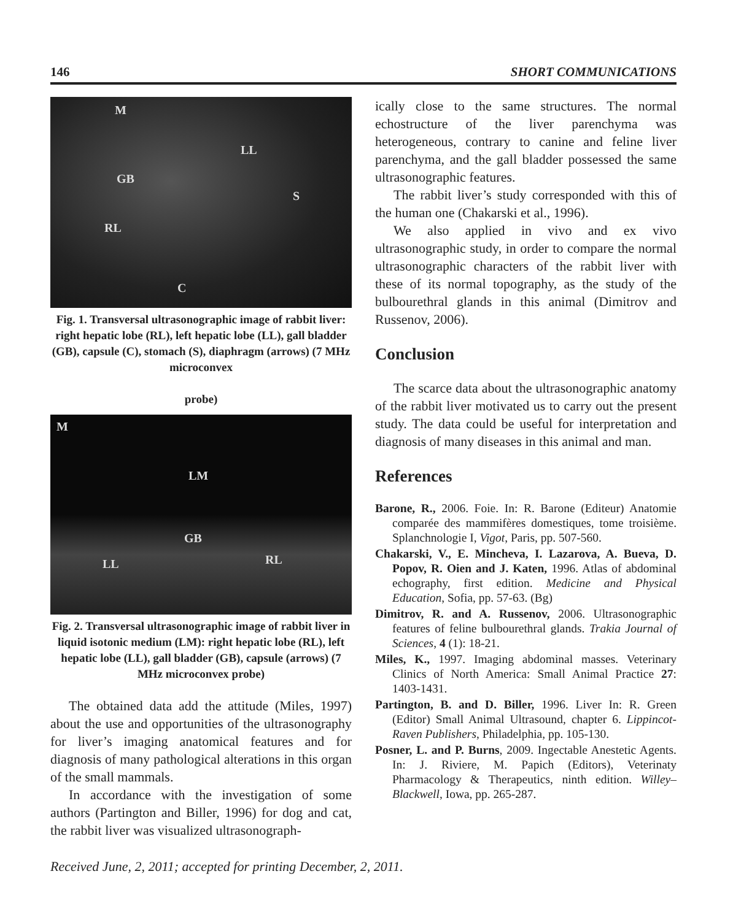146 SHORT COMMUNICATIONS
M
LL
GB
S
RL
C
Fig. 1. Transversal ultrasonographic image of rabbit liver: right hepatic lobe (RL), left hepatic lobe (LL), gall bladder (GB), capsule (C), stomach (S), diaphragm (arrows) (7 MHz microconvex
probe)
M
LM
GB
LL RL
Fig. 2. Transversal ultrasonographic image of rabbit liver in liquid isotonic medium (LM): right hepatic lobe (RL), left hepatic lobe (LL), gall bladder (GB), capsule (arrows) (7 MHz microconvex probe)
The obtained data add the attitude (Miles, 1997) about the use and opportunities of the ultrasonography for liver’s imaging anatomical features and for diagnosis of many pathological alterations in this organ of the small mammals.
In accordance with the investigation of some authors (Partington and Biller, 1996) for dog and cat, the rabbit liver was visualized ultrasonograph-
ically close to the same structures. The normal echostructure of the liver parenchyma was heterogeneous, contrary to canine and feline liver parenchyma, and the gall bladder possessed the same ultrasonographic features.
The rabbit liver’s study corresponded with this of the human one (Chakarski et al., 1996).
We also applied in vivo and ex vivo ultrasonographic study, in order to compare the normal ultrasonographic characters of the rabbit liver with these of its normal topography, as the study of the bulbourethral glands in this animal (Dimitrov and Russenov, 2006).
Conclusion
The scarce data about the ultrasonographic anatomy of the rabbit liver motivated us to carry out the present study. The data could be useful for interpretation and diagnosis of many diseases in this animal and man.
References
Barone, R., 2006. Foie. In: R. Barone (Editeur) Anatomie comparée des mammifères domestiques, tome troisième. Splanchnologie I, Vigot, Paris, pp. 507-560.
Chakarski, V., E. Mincheva, I. Lazarova, A. Bueva, D. Popov, R. Oien and J. Katen, 1996. Atlas of abdominal echography, first edition. Medicine and Physical Education, Sofia, pp. 57-63. (Bg)
Dimitrov, R. and A. Russenov, 2006. Ultrasonographic features of feline bulbourethral glands. Trakia Journal of Sciences, 4 (1): 18-21.
Miles, K., 1997. Imaging abdominal masses. Veterinary Clinics of North America: Small Animal Practice 27: 1403-1431.
Partington, B. and D. Biller, 1996. Liver In: R. Green (Editor) Small Animal Ultrasound, chapter 6. Lippincot-Raven Publishers, Philadelphia, pp. 105-130.
Posner, L. and P. Burns, 2009. Ingectable Anestetic Agents. In: J. Riviere, M. Papich (Editors), Veterinaty Pharmacology & Therapeutics, ninth edition. Willey–Blackwell, Iowa, pp. 265-287.
Received June, 2, 2011; accepted for printing December, 2, 2011.